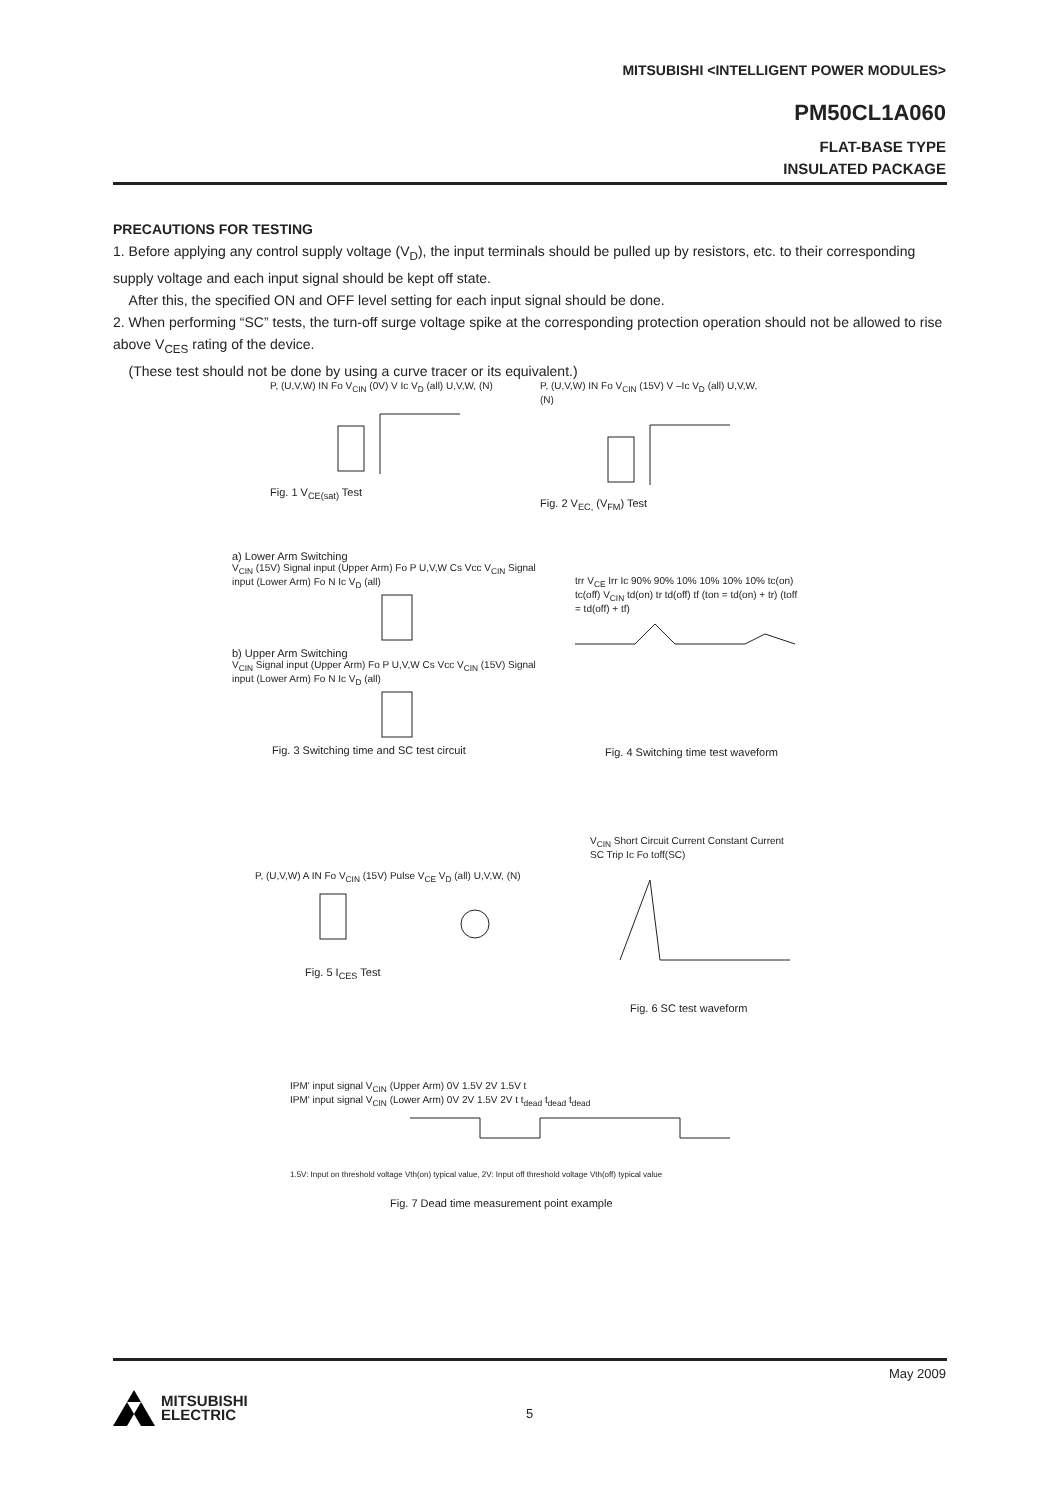MITSUBISHI <INTELLIGENT POWER MODULES>
PM50CL1A060
FLAT-BASE TYPE
INSULATED PACKAGE
PRECAUTIONS FOR TESTING
1. Before applying any control supply voltage (V<sub>D</sub>), the input terminals should be pulled up by resistors, etc. to their corresponding supply voltage and each input signal should be kept off state.
After this, the specified ON and OFF level setting for each input signal should be done.
2. When performing “SC” tests, the turn-off surge voltage spike at the corresponding protection operation should not be allowed to rise above V<sub>CES</sub> rating of the device.
(These test should not be done by using a curve tracer or its equivalent.)
P, (U,V,W) IN Fo V<sub>CIN</sub> (0V) V Ic V<sub>D</sub> (all) U,V,W, (N)
Fig. 1 V<sub>CE(sat)</sub> Test
P, (U,V,W) IN Fo V<sub>CIN</sub> (15V) V –Ic V<sub>D</sub> (all) U,V,W, (N)
Fig. 2 V<sub>EC,</sub> (V<sub>FM</sub>) Test
a) Lower Arm Switching
V<sub>CIN</sub> (15V) Signal input (Upper Arm) Fo P U,V,W Cs Vcc V<sub>CIN</sub> Signal input (Lower Arm) Fo N Ic V<sub>D</sub> (all)
b) Upper Arm Switching
V<sub>CIN</sub> Signal input (Upper Arm) Fo P U,V,W Cs Vcc V<sub>CIN</sub> (15V) Signal input (Lower Arm) Fo N Ic V<sub>D</sub> (all)
Fig. 3 Switching time and SC test circuit
trr V<sub>CE</sub> Irr Ic 90% 90% 10% 10% 10% 10% tc(on) tc(off) V<sub>CIN</sub> td(on) tr td(off) tf (ton = td(on) + tr) (toff = td(off) + tf)
Fig. 4 Switching time test waveform
P, (U,V,W) A IN Fo V<sub>CIN</sub> (15V) Pulse V<sub>CE</sub> V<sub>D</sub> (all) U,V,W, (N)
Fig. 5 I<sub>CES</sub> Test
V<sub>CIN</sub> Short Circuit Current Constant Current SC Trip Ic Fo toff(SC)
Fig. 6 SC test waveform
IPM' input signal V<sub>CIN</sub> (Upper Arm) 0V 1.5V 2V 1.5V t
IPM' input signal V<sub>CIN</sub> (Lower Arm) 0V 2V 1.5V 2V t t<sub>dead</sub> t<sub>dead</sub> t<sub>dead</sub>
1.5V: Input on threshold voltage Vth(on) typical value, 2V: Input off threshold voltage Vth(off) typical value
Fig. 7 Dead time measurement point example
May 2009
5
MITSUBISHI
ELECTRIC